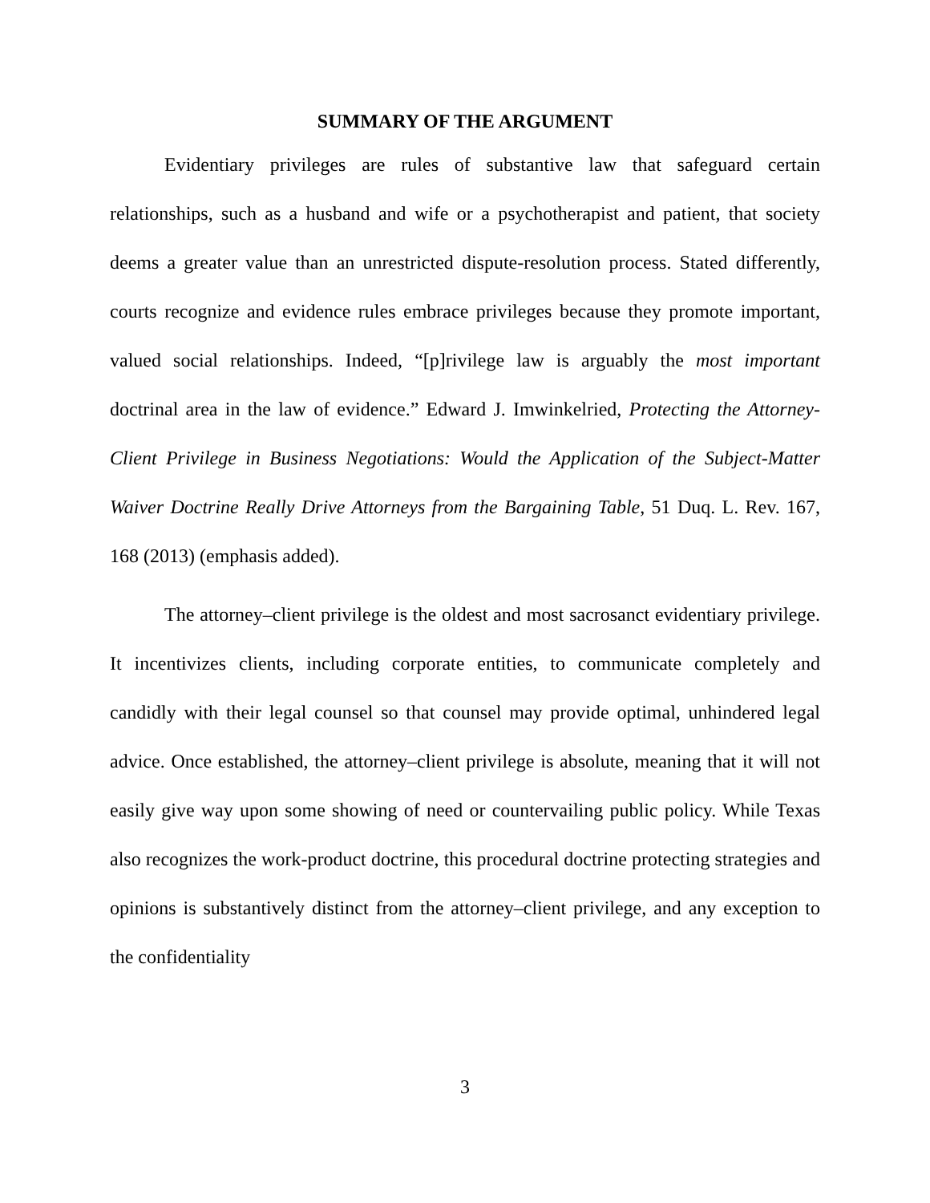SUMMARY OF THE ARGUMENT
Evidentiary privileges are rules of substantive law that safeguard certain relationships, such as a husband and wife or a psychotherapist and patient, that society deems a greater value than an unrestricted dispute-resolution process. Stated differently, courts recognize and evidence rules embrace privileges because they promote important, valued social relationships. Indeed, “[p]rivilege law is arguably the most important doctrinal area in the law of evidence.” Edward J. Imwinkelried, Protecting the Attorney-Client Privilege in Business Negotiations: Would the Application of the Subject-Matter Waiver Doctrine Really Drive Attorneys from the Bargaining Table, 51 Duq. L. Rev. 167, 168 (2013) (emphasis added).
The attorney–client privilege is the oldest and most sacrosanct evidentiary privilege. It incentivizes clients, including corporate entities, to communicate completely and candidly with their legal counsel so that counsel may provide optimal, unhindered legal advice. Once established, the attorney–client privilege is absolute, meaning that it will not easily give way upon some showing of need or countervailing public policy. While Texas also recognizes the work-product doctrine, this procedural doctrine protecting strategies and opinions is substantively distinct from the attorney–client privilege, and any exception to the confidentiality
3